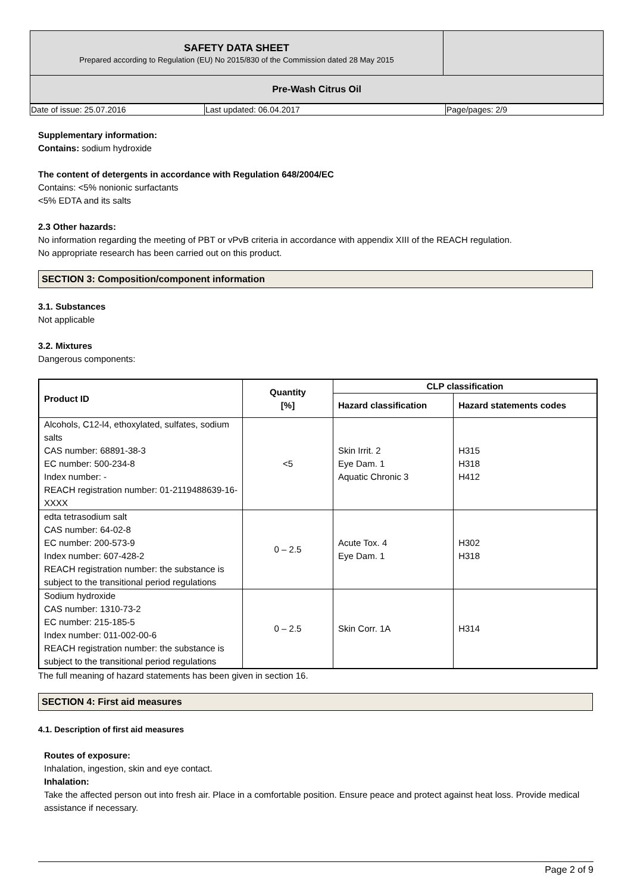| SAFETY DATA SHEET Prepared according to Regulation (EU) No 2015/830 of the Commission dated 28 May 2015 | |
| Pre-Wash Citrus Oil | |
| Date of issue: 25.07.2016 | Last updated: 06.04.2017 | Page/pages: 2/9 |
Supplementary information:
Contains: sodium hydroxide
The content of detergents in accordance with Regulation 648/2004/EC
Contains: <5% nonionic surfactants
<5% EDTA and its salts
2.3 Other hazards:
No information regarding the meeting of PBT or vPvB criteria in accordance with appendix XIII of the REACH regulation.
No appropriate research has been carried out on this product.
SECTION 3: Composition/component information
3.1. Substances
Not applicable
3.2. Mixtures
Dangerous components:
| Product ID | Quantity [%] | CLP classification | |
| --- | --- | --- | --- |
| | | Hazard classification | Hazard statements codes |
| Alcohols, C12-l4, ethoxylated, sulfates, sodium salts CAS number: 68891-38-3 EC number: 500-234-8 Index number: - REACH registration number: 01-2119488639-16-XXXX | <5 | Skin Irrit. 2 Eye Dam. 1 Aquatic Chronic 3 | H315 H318 H412 |
| edta tetrasodium salt CAS number: 64-02-8 EC number: 200-573-9 Index number: 607-428-2 REACH registration number: the substance is subject to the transitional period regulations | 0 – 2.5 | Acute Tox. 4 Eye Dam. 1 | H302 H318 |
| Sodium hydroxide CAS number: 1310-73-2 EC number: 215-185-5 Index number: 011-002-00-6 REACH registration number: the substance is subject to the transitional period regulations | 0 – 2.5 | Skin Corr. 1A | H314 |
The full meaning of hazard statements has been given in section 16.
SECTION 4: First aid measures
4.1. Description of first aid measures
Routes of exposure:
Inhalation, ingestion, skin and eye contact.
Inhalation:
Take the affected person out into fresh air. Place in a comfortable position. Ensure peace and protect against heat loss. Provide medical assistance if necessary.
Page 2 of 9